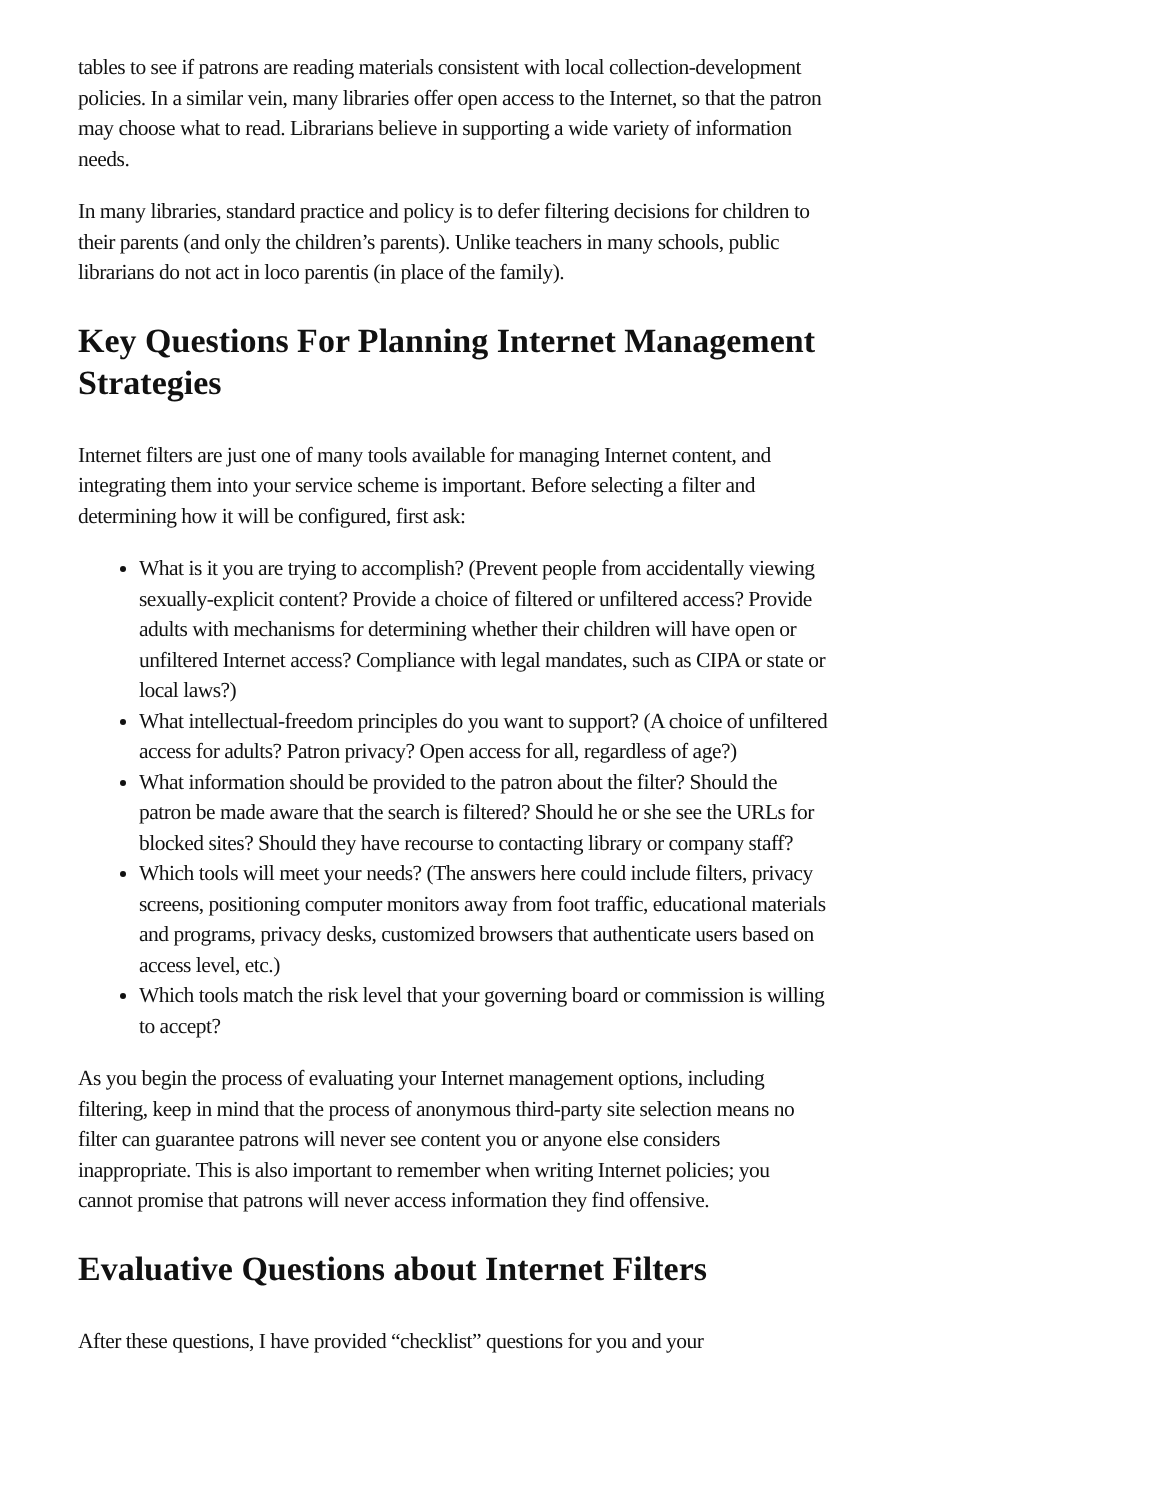tables to see if patrons are reading materials consistent with local collection-development policies. In a similar vein, many libraries offer open access to the Internet, so that the patron may choose what to read. Librarians believe in supporting a wide variety of information needs.
In many libraries, standard practice and policy is to defer filtering decisions for children to their parents (and only the children’s parents). Unlike teachers in many schools, public librarians do not act in loco parentis (in place of the family).
Key Questions For Planning Internet Management Strategies
Internet filters are just one of many tools available for managing Internet content, and integrating them into your service scheme is important. Before selecting a filter and determining how it will be configured, first ask:
What is it you are trying to accomplish? (Prevent people from accidentally viewing sexually-explicit content? Provide a choice of filtered or unfiltered access? Provide adults with mechanisms for determining whether their children will have open or unfiltered Internet access? Compliance with legal mandates, such as CIPA or state or local laws?)
What intellectual-freedom principles do you want to support? (A choice of unfiltered access for adults? Patron privacy? Open access for all, regardless of age?)
What information should be provided to the patron about the filter? Should the patron be made aware that the search is filtered? Should he or she see the URLs for blocked sites? Should they have recourse to contacting library or company staff?
Which tools will meet your needs? (The answers here could include filters, privacy screens, positioning computer monitors away from foot traffic, educational materials and programs, privacy desks, customized browsers that authenticate users based on access level, etc.)
Which tools match the risk level that your governing board or commission is willing to accept?
As you begin the process of evaluating your Internet management options, including filtering, keep in mind that the process of anonymous third-party site selection means no filter can guarantee patrons will never see content you or anyone else considers inappropriate. This is also important to remember when writing Internet policies; you cannot promise that patrons will never access information they find offensive.
Evaluative Questions about Internet Filters
After these questions, I have provided “checklist” questions for you and your